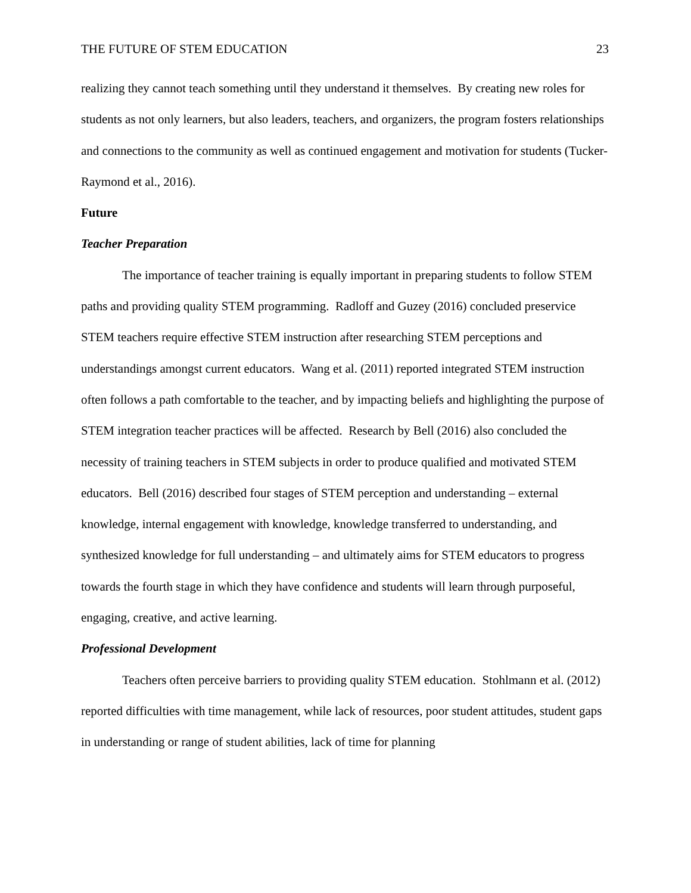THE FUTURE OF STEM EDUCATION 23
realizing they cannot teach something until they understand it themselves. By creating new roles for students as not only learners, but also leaders, teachers, and organizers, the program fosters relationships and connections to the community as well as continued engagement and motivation for students (Tucker-Raymond et al., 2016).
Future
Teacher Preparation
The importance of teacher training is equally important in preparing students to follow STEM paths and providing quality STEM programming. Radloff and Guzey (2016) concluded preservice STEM teachers require effective STEM instruction after researching STEM perceptions and understandings amongst current educators. Wang et al. (2011) reported integrated STEM instruction often follows a path comfortable to the teacher, and by impacting beliefs and highlighting the purpose of STEM integration teacher practices will be affected. Research by Bell (2016) also concluded the necessity of training teachers in STEM subjects in order to produce qualified and motivated STEM educators. Bell (2016) described four stages of STEM perception and understanding – external knowledge, internal engagement with knowledge, knowledge transferred to understanding, and synthesized knowledge for full understanding – and ultimately aims for STEM educators to progress towards the fourth stage in which they have confidence and students will learn through purposeful, engaging, creative, and active learning.
Professional Development
Teachers often perceive barriers to providing quality STEM education. Stohlmann et al. (2012) reported difficulties with time management, while lack of resources, poor student attitudes, student gaps in understanding or range of student abilities, lack of time for planning